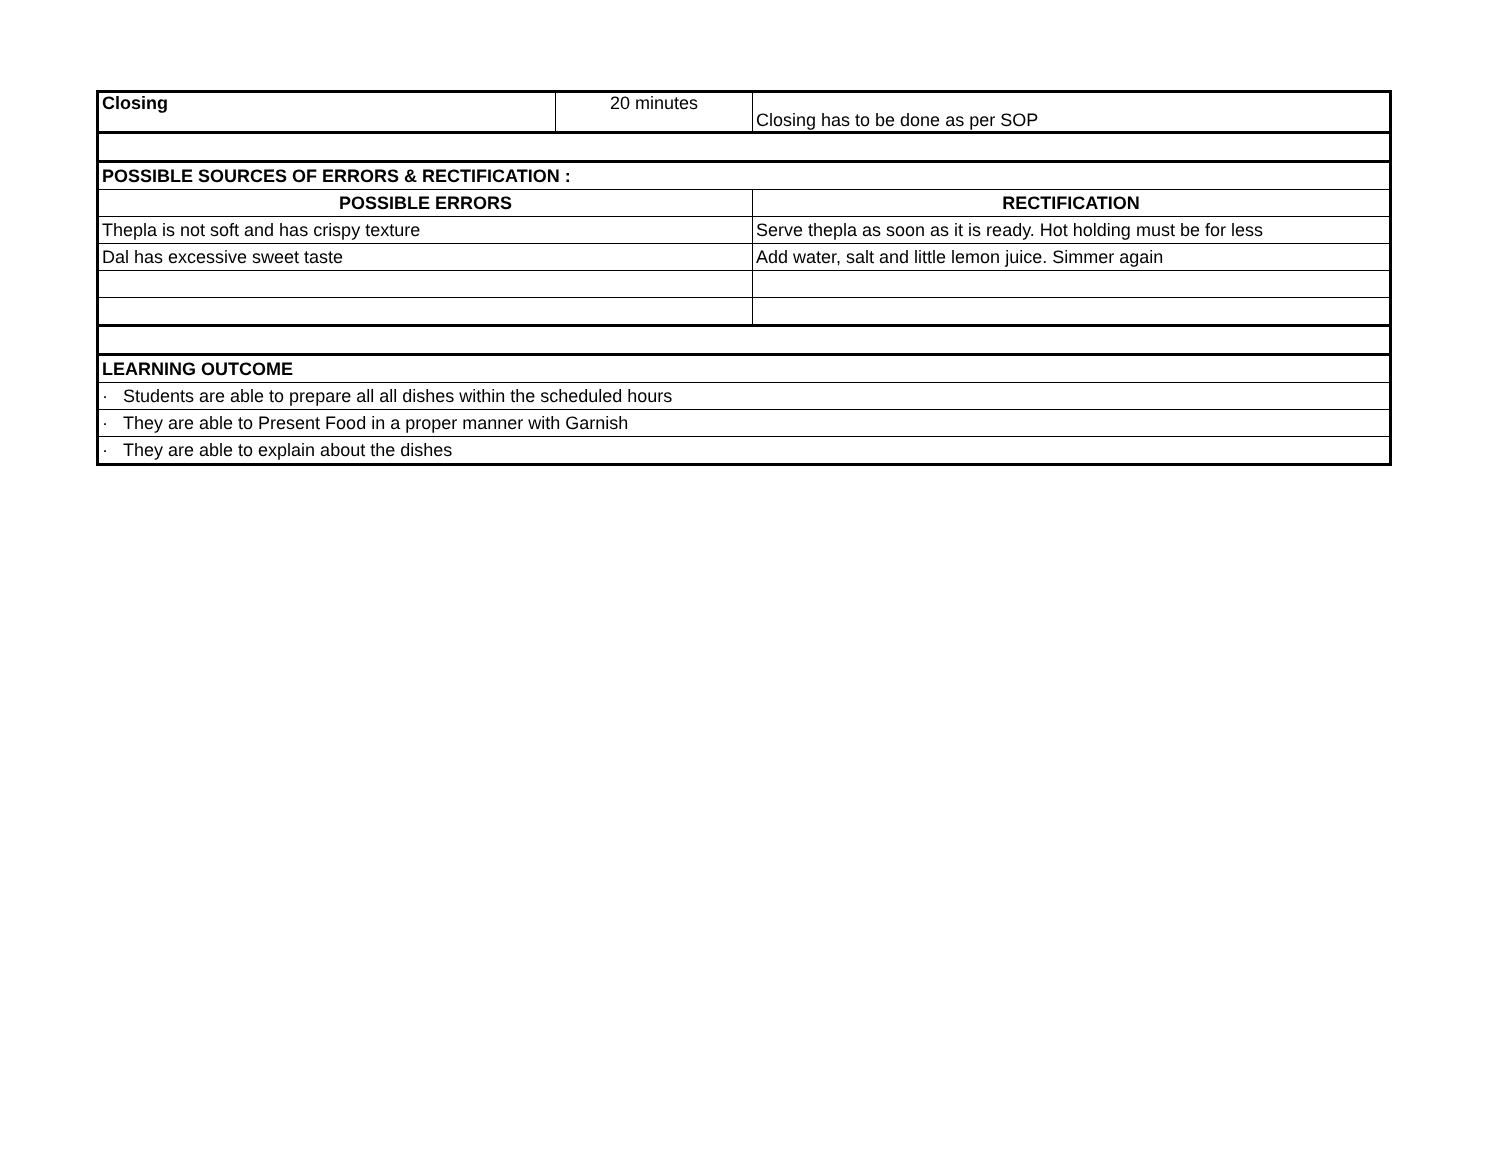| Closing | 20 minutes | Closing has to be done as per SOP |
| POSSIBLE SOURCES OF ERRORS & RECTIFICATION : | | |
| POSSIBLE ERRORS | | RECTIFICATION |
| Thepla is not soft and has crispy texture | | Serve thepla as soon as it is ready. Hot holding must be for less |
| Dal has excessive sweet taste | | Add water, salt and little lemon juice. Simmer again |
| LEARNING OUTCOME | | |
| · Students are able to prepare all all dishes within the scheduled hours | | |
| · They are able to Present Food in a proper manner with Garnish | | |
| · They are able to explain about the dishes | | |